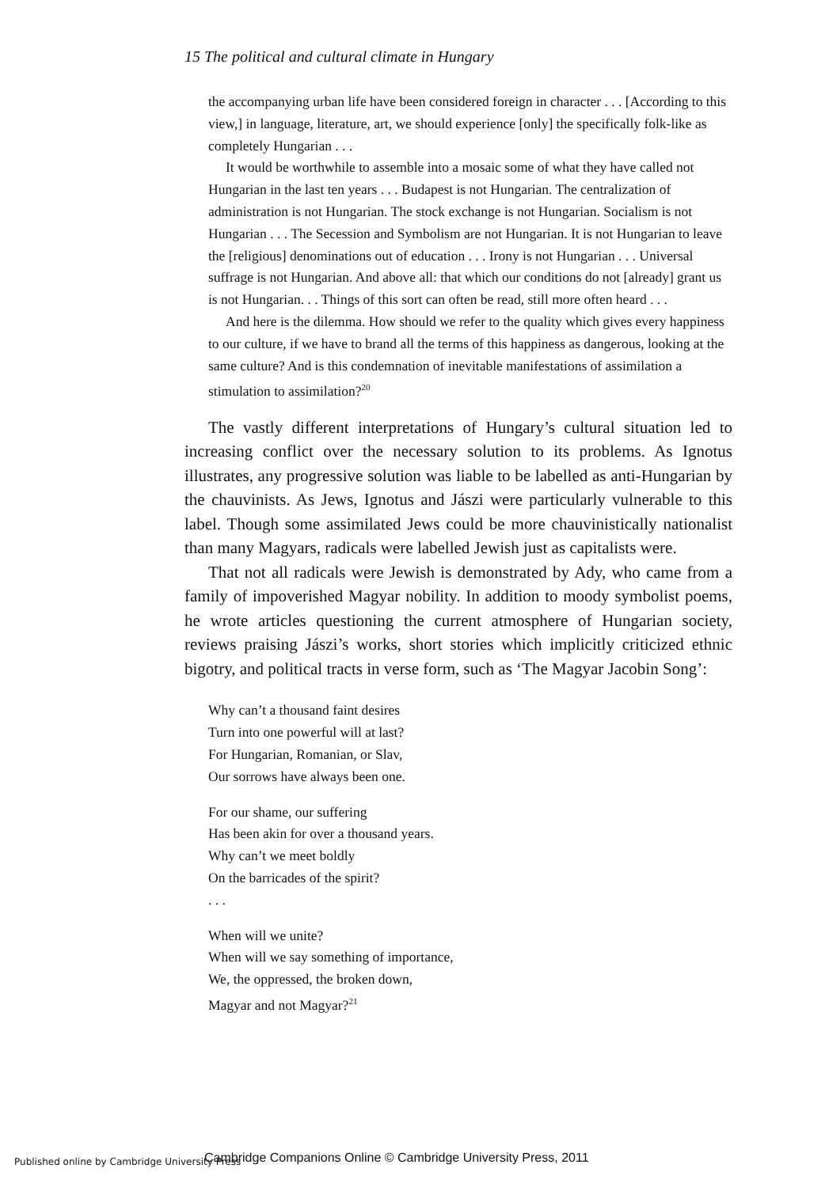15 The political and cultural climate in Hungary
the accompanying urban life have been considered foreign in character . . . [According to this view,] in language, literature, art, we should experience [only] the specifically folk-like as completely Hungarian . . .
It would be worthwhile to assemble into a mosaic some of what they have called not Hungarian in the last ten years . . . Budapest is not Hungarian. The centralization of administration is not Hungarian. The stock exchange is not Hungarian. Socialism is not Hungarian . . . The Secession and Symbolism are not Hungarian. It is not Hungarian to leave the [religious] denominations out of education . . . Irony is not Hungarian . . . Universal suffrage is not Hungarian. And above all: that which our conditions do not [already] grant us is not Hungarian. . . Things of this sort can often be read, still more often heard . . .
And here is the dilemma. How should we refer to the quality which gives every happiness to our culture, if we have to brand all the terms of this happiness as dangerous, looking at the same culture? And is this condemnation of inevitable manifestations of assimilation a stimulation to assimilation?<sup>20</sup>
The vastly different interpretations of Hungary’s cultural situation led to increasing conflict over the necessary solution to its problems. As Ignotus illustrates, any progressive solution was liable to be labelled as anti-Hungarian by the chauvinists. As Jews, Ignotus and Jászi were particularly vulnerable to this label. Though some assimilated Jews could be more chauvinistically nationalist than many Magyars, radicals were labelled Jewish just as capitalists were.
That not all radicals were Jewish is demonstrated by Ady, who came from a family of impoverished Magyar nobility. In addition to moody symbolist poems, he wrote articles questioning the current atmosphere of Hungarian society, reviews praising Jászi’s works, short stories which implicitly criticized ethnic bigotry, and political tracts in verse form, such as ‘The Magyar Jacobin Song’:
Why can’t a thousand faint desires
Turn into one powerful will at last?
For Hungarian, Romanian, or Slav,
Our sorrows have always been one.
For our shame, our suffering
Has been akin for over a thousand years.
Why can’t we meet boldly
On the barricades of the spirit?
. . .
When will we unite?
When will we say something of importance,
We, the oppressed, the broken down,
Magyar and not Magyar?<sup>21</sup>
Published online by Cambridge University Press Cambridge Companions Online © Cambridge University Press, 2011